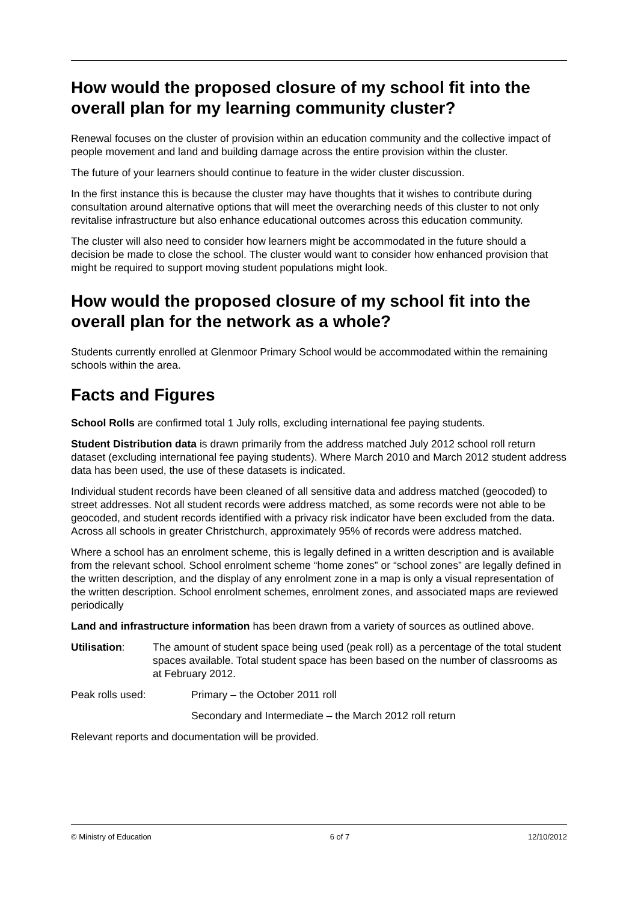How would the proposed closure of my school fit into the overall plan for my learning community cluster?
Renewal focuses on the cluster of provision within an education community and the collective impact of people movement and land and building damage across the entire provision within the cluster.
The future of your learners should continue to feature in the wider cluster discussion.
In the first instance this is because the cluster may have thoughts that it wishes to contribute during consultation around alternative options that will meet the overarching needs of this cluster to not only revitalise infrastructure but also enhance educational outcomes across this education community.
The cluster will also need to consider how learners might be accommodated in the future should a decision be made to close the school. The cluster would want to consider how enhanced provision that might be required to support moving student populations might look.
How would the proposed closure of my school fit into the overall plan for the network as a whole?
Students currently enrolled at Glenmoor Primary School would be accommodated within the remaining schools within the area.
Facts and Figures
School Rolls are confirmed total 1 July rolls, excluding international fee paying students.
Student Distribution data is drawn primarily from the address matched July 2012 school roll return dataset (excluding international fee paying students). Where March 2010 and March 2012 student address data has been used, the use of these datasets is indicated.
Individual student records have been cleaned of all sensitive data and address matched (geocoded) to street addresses. Not all student records were address matched, as some records were not able to be geocoded, and student records identified with a privacy risk indicator have been excluded from the data. Across all schools in greater Christchurch, approximately 95% of records were address matched.
Where a school has an enrolment scheme, this is legally defined in a written description and is available from the relevant school. School enrolment scheme “home zones” or “school zones” are legally defined in the written description, and the display of any enrolment zone in a map is only a visual representation of the written description. School enrolment schemes, enrolment zones, and associated maps are reviewed periodically
Land and infrastructure information has been drawn from a variety of sources as outlined above.
Utilisation: The amount of student space being used (peak roll) as a percentage of the total student spaces available. Total student space has been based on the number of classrooms as at February 2012.
Peak rolls used: Primary – the October 2011 roll
Secondary and Intermediate – the March 2012 roll return
Relevant reports and documentation will be provided.
© Ministry of Education 6 of 7 12/10/2012